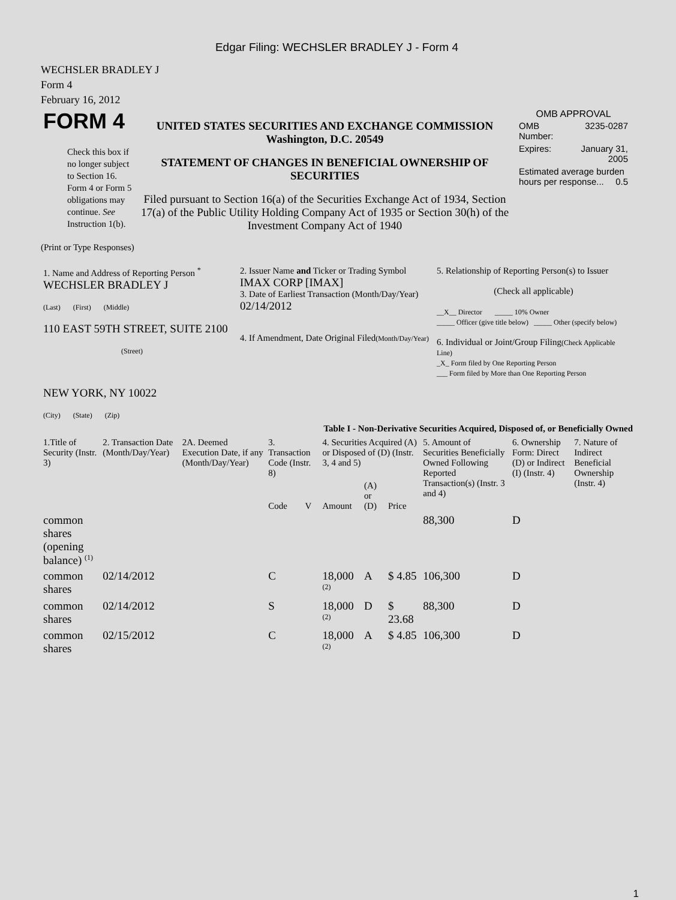Edgar Filing: WECHSLER BRADLEY J - Form 4
WECHSLER BRADLEY J
Form 4
February 16, 2012
| FORM 4 Check this box if no longer subject to Section 16. Form 4 or Form 5 obligations may continue. See Instruction 1(b). | UNITED STATES SECURITIES AND EXCHANGE COMMISSION Washington, D.C. 20549 STATEMENT OF CHANGES IN BENEFICIAL OWNERSHIP OF SECURITIES Filed pursuant to Section 16(a) of the Securities Exchange Act of 1934, Section 17(a) of the Public Utility Holding Company Act of 1935 or Section 30(h) of the Investment Company Act of 1940 | OMB APPROVAL / OMB Number: / 3235-0287 / / Expires: / January 31, 2005 / / Estimated average burden hours per response... 0.5 / / |
(Print or Type Responses)
| 1. Name and Address of Reporting Person <sup>*</sup> WECHSLER BRADLEY J (Last) (First) (Middle) 110 EAST 59TH STREET, SUITE 2100 (Street) NEW YORK, NY 10022 (City) (State) (Zip) | 2. Issuer Name and Ticker or Trading Symbol IMAX CORP [IMAX] 3. Date of Earliest Transaction (Month/Day/Year) 02/14/2012 4. If Amendment, Date Original Filed (Month/Day/Year) | 5. Relationship of Reporting Person(s) to Issuer (Check all applicable) __X__ Director _____ 10% Owner _____ Officer (give title below) _____ Other (specify below) 6. Individual or Joint/Group Filing (Check Applicable Line) _X_ Form filed by One Reporting Person ___ Form filed by More than One Reporting Person |
Table I - Non-Derivative Securities Acquired, Disposed of, or Beneficially Owned
| 1.Title of Security (Instr. 3) | 2. Transaction Date (Month/Day/Year) | 2A. Deemed Execution Date, if any (Month/Day/Year) | 3. Transaction Code (Instr. 8) | | 4. Securities Acquired (A) or Disposed of (D) (Instr. 3, 4 and 5) | | | 5. Amount of Securities Beneficially Owned Following Reported Transaction(s) (Instr. 3 and 4) | 6. Ownership Form: Direct (D) or Indirect (I) (Instr. 4) | 7. Nature of Indirect Beneficial Ownership (Instr. 4) |
| --- | --- | --- | --- | --- | --- | --- | --- | --- | --- | --- |
| | | | Code | V | Amount | (A) or (D) | Price | | | |
| common shares (opening balance) <sup>(1)</sup> | | | | | | | | 88,300 | D | |
| common shares | 02/14/2012 | | C | | 18,000 <sup>(2)</sup> | A | $ 4.85 | 106,300 | D | |
| common shares | 02/14/2012 | | S | | 18,000 <sup>(2)</sup> | D | $ 23.68 | 88,300 | D | |
| common shares | 02/15/2012 | | C | | 18,000 <sup>(2)</sup> | A | $ 4.85 | 106,300 | D | |
1